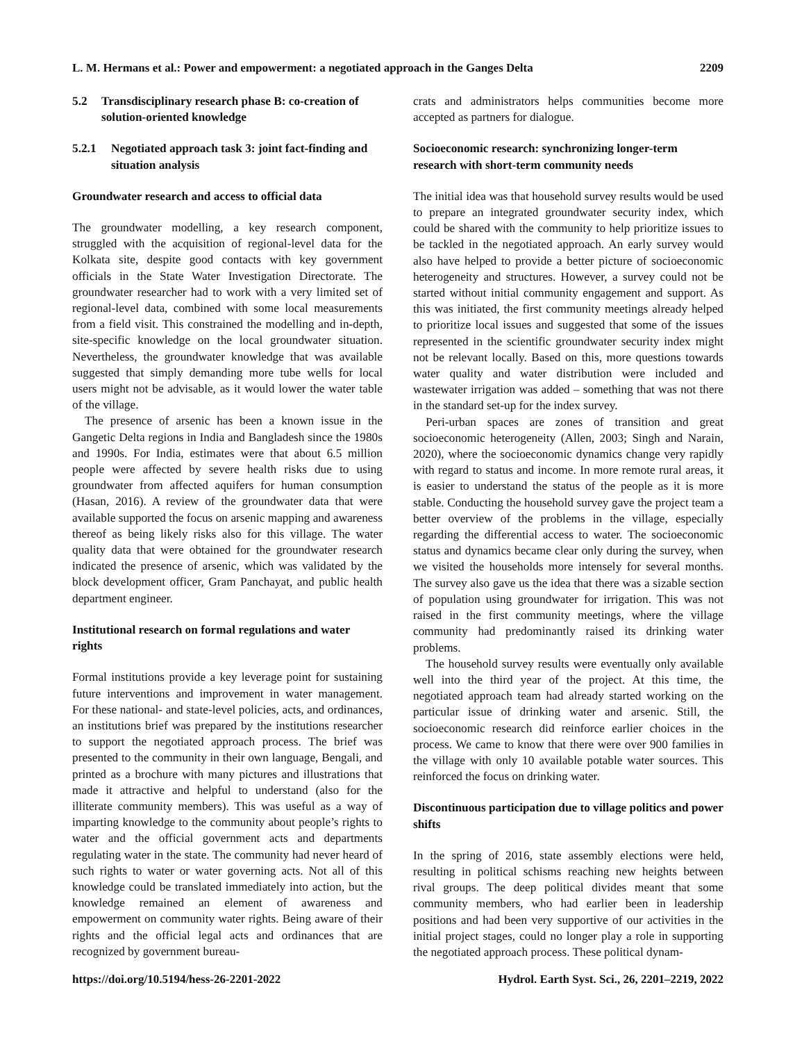L. M. Hermans et al.: Power and empowerment: a negotiated approach in the Ganges Delta
2209
5.2 Transdisciplinary research phase B: co-creation of solution-oriented knowledge
5.2.1 Negotiated approach task 3: joint fact-finding and situation analysis
Groundwater research and access to official data
The groundwater modelling, a key research component, struggled with the acquisition of regional-level data for the Kolkata site, despite good contacts with key government officials in the State Water Investigation Directorate. The groundwater researcher had to work with a very limited set of regional-level data, combined with some local measurements from a field visit. This constrained the modelling and in-depth, site-specific knowledge on the local groundwater situation. Nevertheless, the groundwater knowledge that was available suggested that simply demanding more tube wells for local users might not be advisable, as it would lower the water table of the village.
The presence of arsenic has been a known issue in the Gangetic Delta regions in India and Bangladesh since the 1980s and 1990s. For India, estimates were that about 6.5 million people were affected by severe health risks due to using groundwater from affected aquifers for human consumption (Hasan, 2016). A review of the groundwater data that were available supported the focus on arsenic mapping and awareness thereof as being likely risks also for this village. The water quality data that were obtained for the groundwater research indicated the presence of arsenic, which was validated by the block development officer, Gram Panchayat, and public health department engineer.
Institutional research on formal regulations and water rights
Formal institutions provide a key leverage point for sustaining future interventions and improvement in water management. For these national- and state-level policies, acts, and ordinances, an institutions brief was prepared by the institutions researcher to support the negotiated approach process. The brief was presented to the community in their own language, Bengali, and printed as a brochure with many pictures and illustrations that made it attractive and helpful to understand (also for the illiterate community members). This was useful as a way of imparting knowledge to the community about people’s rights to water and the official government acts and departments regulating water in the state. The community had never heard of such rights to water or water governing acts. Not all of this knowledge could be translated immediately into action, but the knowledge remained an element of awareness and empowerment on community water rights. Being aware of their rights and the official legal acts and ordinances that are recognized by government bureau-
crats and administrators helps communities become more accepted as partners for dialogue.
Socioeconomic research: synchronizing longer-term research with short-term community needs
The initial idea was that household survey results would be used to prepare an integrated groundwater security index, which could be shared with the community to help prioritize issues to be tackled in the negotiated approach. An early survey would also have helped to provide a better picture of socioeconomic heterogeneity and structures. However, a survey could not be started without initial community engagement and support. As this was initiated, the first community meetings already helped to prioritize local issues and suggested that some of the issues represented in the scientific groundwater security index might not be relevant locally. Based on this, more questions towards water quality and water distribution were included and wastewater irrigation was added – something that was not there in the standard set-up for the index survey.
Peri-urban spaces are zones of transition and great socioeconomic heterogeneity (Allen, 2003; Singh and Narain, 2020), where the socioeconomic dynamics change very rapidly with regard to status and income. In more remote rural areas, it is easier to understand the status of the people as it is more stable. Conducting the household survey gave the project team a better overview of the problems in the village, especially regarding the differential access to water. The socioeconomic status and dynamics became clear only during the survey, when we visited the households more intensely for several months. The survey also gave us the idea that there was a sizable section of population using groundwater for irrigation. This was not raised in the first community meetings, where the village community had predominantly raised its drinking water problems.
The household survey results were eventually only available well into the third year of the project. At this time, the negotiated approach team had already started working on the particular issue of drinking water and arsenic. Still, the socioeconomic research did reinforce earlier choices in the process. We came to know that there were over 900 families in the village with only 10 available potable water sources. This reinforced the focus on drinking water.
Discontinuous participation due to village politics and power shifts
In the spring of 2016, state assembly elections were held, resulting in political schisms reaching new heights between rival groups. The deep political divides meant that some community members, who had earlier been in leadership positions and had been very supportive of our activities in the initial project stages, could no longer play a role in supporting the negotiated approach process. These political dynam-
https://doi.org/10.5194/hess-26-2201-2022
Hydrol. Earth Syst. Sci., 26, 2201–2219, 2022